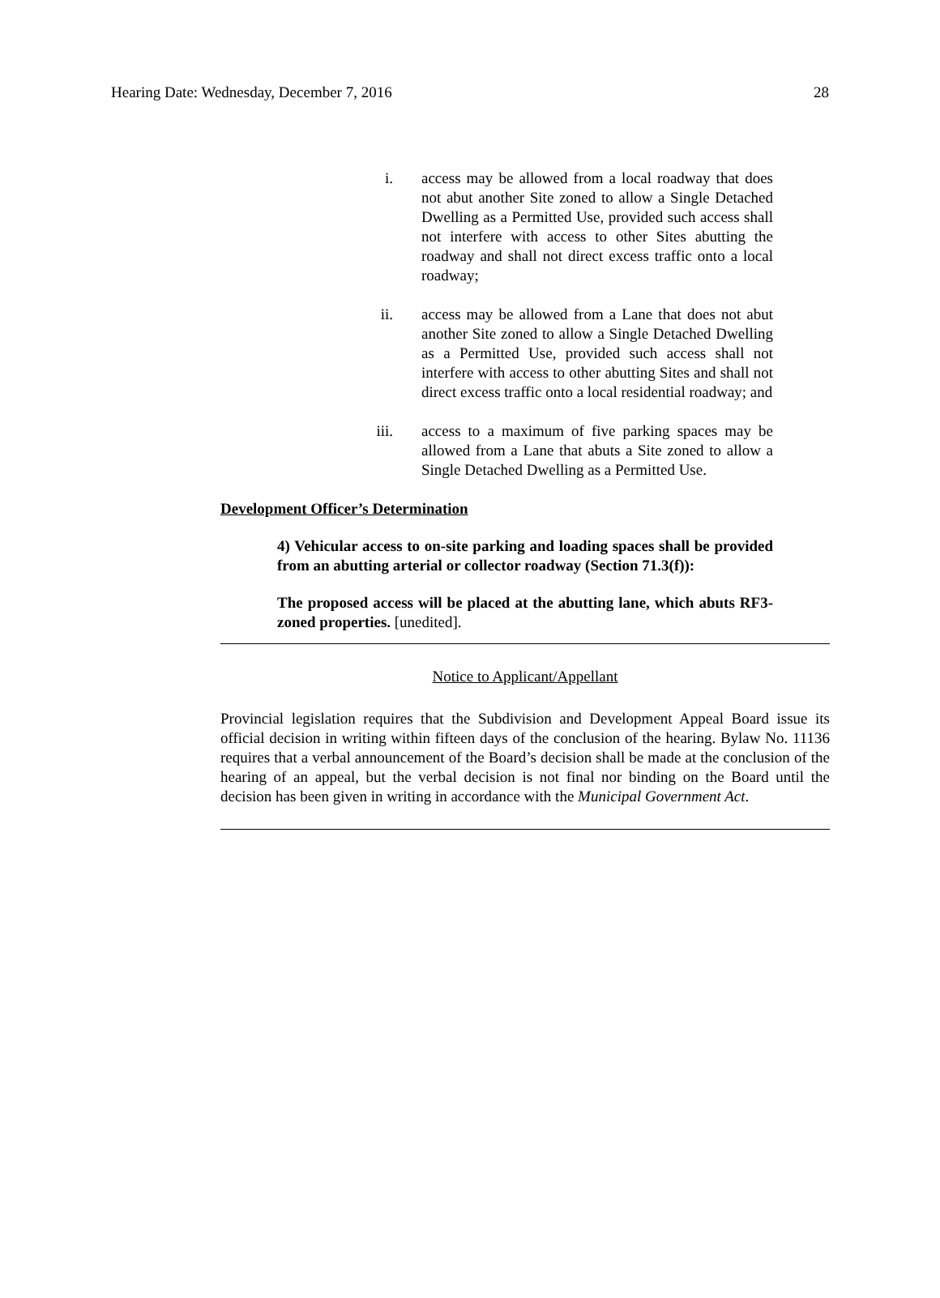Hearing Date: Wednesday, December 7, 2016 28
i. access may be allowed from a local roadway that does not abut another Site zoned to allow a Single Detached Dwelling as a Permitted Use, provided such access shall not interfere with access to other Sites abutting the roadway and shall not direct excess traffic onto a local roadway;
ii. access may be allowed from a Lane that does not abut another Site zoned to allow a Single Detached Dwelling as a Permitted Use, provided such access shall not interfere with access to other abutting Sites and shall not direct excess traffic onto a local residential roadway; and
iii. access to a maximum of five parking spaces may be allowed from a Lane that abuts a Site zoned to allow a Single Detached Dwelling as a Permitted Use.
Development Officer’s Determination
4) Vehicular access to on-site parking and loading spaces shall be provided from an abutting arterial or collector roadway (Section 71.3(f)):
The proposed access will be placed at the abutting lane, which abuts RF3-zoned properties. [unedited].
Notice to Applicant/Appellant
Provincial legislation requires that the Subdivision and Development Appeal Board issue its official decision in writing within fifteen days of the conclusion of the hearing. Bylaw No. 11136 requires that a verbal announcement of the Board’s decision shall be made at the conclusion of the hearing of an appeal, but the verbal decision is not final nor binding on the Board until the decision has been given in writing in accordance with the Municipal Government Act.